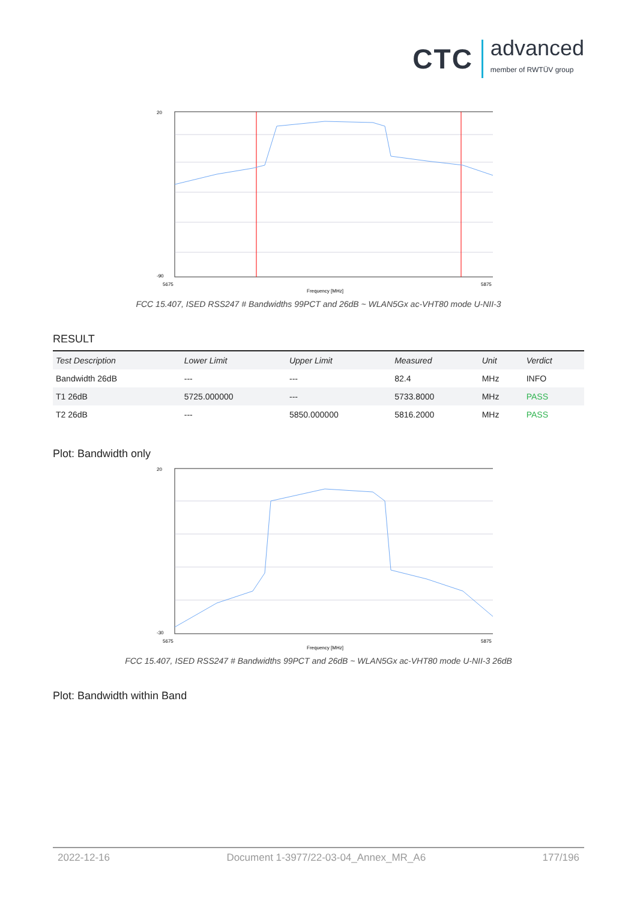CTC advanced
member of RWTÜV group
20
-90
5675
5875
Frequency [MHz]
FCC 15.407, ISED RSS247 # Bandwidths 99PCT and 26dB ~ WLAN5Gx ac-VHT80 mode U-NII-3
RESULT
| Test Description | Lower Limit | Upper Limit | Measured | Unit | Verdict |
| --- | --- | --- | --- | --- | --- |
| Bandwidth 26dB | --- | --- | 82.4 | MHz | INFO |
| T1 26dB | 5725.000000 | --- | 5733.8000 | MHz | PASS |
| T2 26dB | --- | 5850.000000 | 5816.2000 | MHz | PASS |
Plot: Bandwidth only
20
-30
5675
5875
Frequency [MHz]
FCC 15.407, ISED RSS247 # Bandwidths 99PCT and 26dB ~ WLAN5Gx ac-VHT80 mode U-NII-3 26dB
Plot: Bandwidth within Band
2022-12-16 Document 1-3977/22-03-04_Annex_MR_A6 177/196